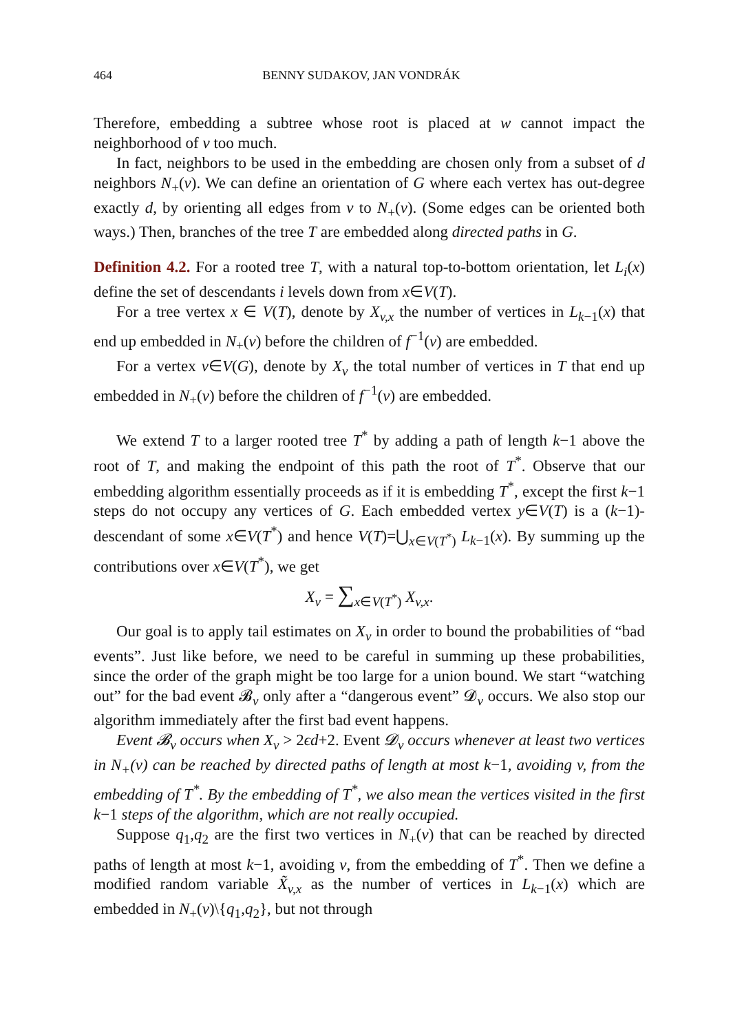464 BENNY SUDAKOV, JAN VONDRÁK
Therefore, embedding a subtree whose root is placed at w cannot impact the neighborhood of v too much.
In fact, neighbors to be used in the embedding are chosen only from a subset of d neighbors N<sub>+</sub>(v). We can define an orientation of G where each vertex has out-degree exactly d, by orienting all edges from v to N<sub>+</sub>(v). (Some edges can be oriented both ways.) Then, branches of the tree T are embedded along directed paths in G.
Definition 4.2. For a rooted tree T, with a natural top-to-bottom orientation, let L<sub>i</sub>(x) define the set of descendants i levels down from x∈V(T).
For a tree vertex x ∈ V(T), denote by X<sub>v,x</sub> the number of vertices in L<sub>k−1</sub>(x) that end up embedded in N<sub>+</sub>(v) before the children of f<sup>−1</sup>(v) are embedded.
For a vertex v∈V(G), denote by X<sub>v</sub> the total number of vertices in T that end up embedded in N<sub>+</sub>(v) before the children of f<sup>−1</sup>(v) are embedded.
We extend T to a larger rooted tree T<sup>*</sup> by adding a path of length k−1 above the root of T, and making the endpoint of this path the root of T<sup>*</sup>. Observe that our embedding algorithm essentially proceeds as if it is embedding T<sup>*</sup>, except the first k−1 steps do not occupy any vertices of G. Each embedded vertex y∈V(T) is a (k−1)-descendant of some x∈V(T<sup>*</sup>) and hence V(T)=⋃<sub>x∈V(T<sup>*</sup>)</sub> L<sub>k−1</sub>(x). By summing up the contributions over x∈V(T<sup>*</sup>), we get
X<sub>v</sub> = ∑<sub>x∈V(T<sup>*</sup>)</sub> X<sub>v,x</sub>.
Our goal is to apply tail estimates on X<sub>v</sub> in order to bound the probabilities of “bad events”. Just like before, we need to be careful in summing up these probabilities, since the order of the graph might be too large for a union bound. We start “watching out” for the bad event 𝓑<sub>v</sub> only after a “dangerous event” 𝓓<sub>v</sub> occurs. We also stop our algorithm immediately after the first bad event happens.
Event 𝓑<sub>v</sub> occurs when X<sub>v</sub> > 2ϵd+2. Event 𝓓<sub>v</sub> occurs whenever at least two vertices in N<sub>+</sub>(v) can be reached by directed paths of length at most k−1, avoiding v, from the embedding of T<sup>*</sup>. By the embedding of T<sup>*</sup>, we also mean the vertices visited in the first k−1 steps of the algorithm, which are not really occupied.
Suppose q<sub>1</sub>,q<sub>2</sub> are the first two vertices in N<sub>+</sub>(v) that can be reached by directed paths of length at most k−1, avoiding v, from the embedding of T<sup>*</sup>. Then we define a modified random variable X̃<sub>v,x</sub> as the number of vertices in L<sub>k−1</sub>(x) which are embedded in N<sub>+</sub>(v)\{q<sub>1</sub>,q<sub>2</sub>}, but not through